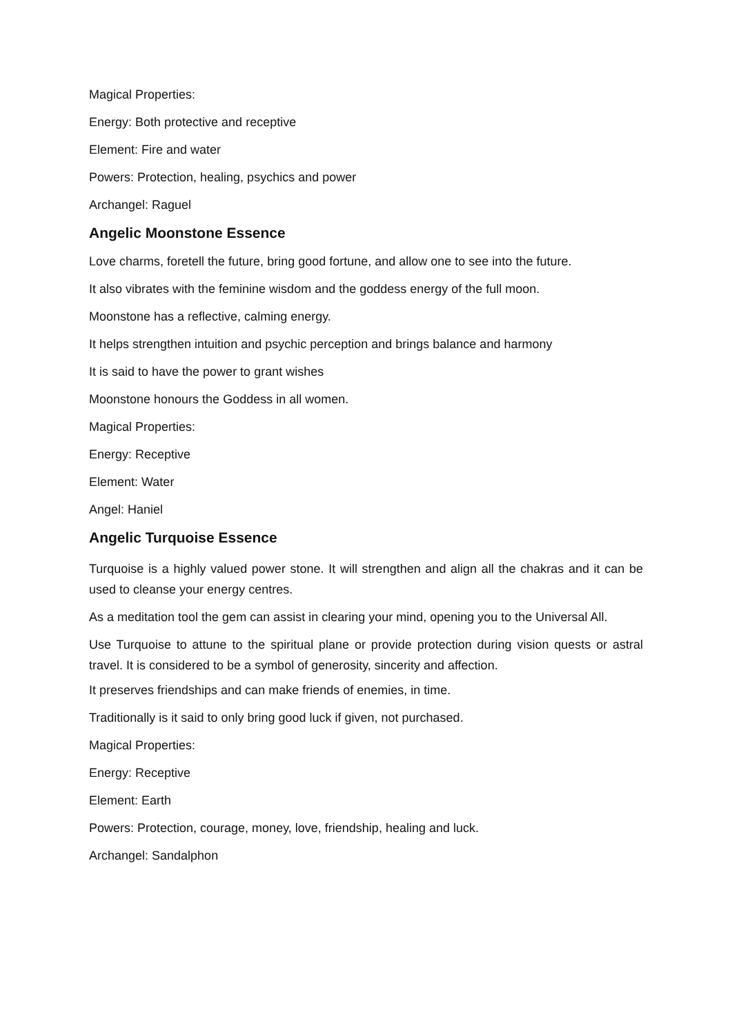Magical Properties:
Energy: Both protective and receptive
Element: Fire and water
Powers: Protection, healing, psychics and power
Archangel: Raguel
Angelic Moonstone Essence
Love charms, foretell the future, bring good fortune, and allow one to see into the future.
It also vibrates with the feminine wisdom and the goddess energy of the full moon.
Moonstone has a reflective, calming energy.
It helps strengthen intuition and psychic perception and brings balance and harmony
It is said to have the power to grant wishes
Moonstone honours the Goddess in all women.
Magical Properties:
Energy: Receptive
Element: Water
Angel: Haniel
Angelic Turquoise Essence
Turquoise is a highly valued power stone. It will strengthen and align all the chakras and it can be used to cleanse your energy centres.
As a meditation tool the gem can assist in clearing your mind, opening you to the Universal All.
Use Turquoise to attune to the spiritual plane or provide protection during vision quests or astral travel. It is considered to be a symbol of generosity, sincerity and affection.
It preserves friendships and can make friends of enemies, in time.
Traditionally is it said to only bring good luck if given, not purchased.
Magical Properties:
Energy: Receptive
Element: Earth
Powers: Protection, courage, money, love, friendship, healing and luck.
Archangel: Sandalphon